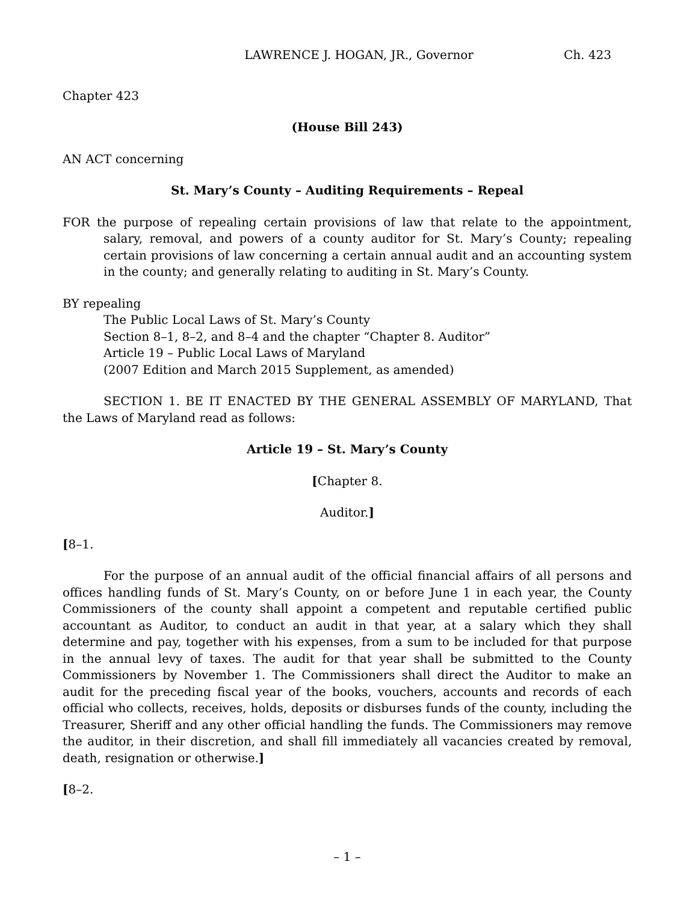LAWRENCE J. HOGAN, JR., Governor Ch. 423
Chapter 423
(House Bill 243)
AN ACT concerning
St. Mary’s County – Auditing Requirements – Repeal
FOR the purpose of repealing certain provisions of law that relate to the appointment, salary, removal, and powers of a county auditor for St. Mary’s County; repealing certain provisions of law concerning a certain annual audit and an accounting system in the county; and generally relating to auditing in St. Mary’s County.
BY repealing
The Public Local Laws of St. Mary’s County
Section 8–1, 8–2, and 8–4 and the chapter “Chapter 8. Auditor”
Article 19 – Public Local Laws of Maryland
(2007 Edition and March 2015 Supplement, as amended)
SECTION 1. BE IT ENACTED BY THE GENERAL ASSEMBLY OF MARYLAND, That the Laws of Maryland read as follows:
Article 19 – St. Mary’s County
[Chapter 8.
Auditor.]
[8–1.
For the purpose of an annual audit of the official financial affairs of all persons and offices handling funds of St. Mary’s County, on or before June 1 in each year, the County Commissioners of the county shall appoint a competent and reputable certified public accountant as Auditor, to conduct an audit in that year, at a salary which they shall determine and pay, together with his expenses, from a sum to be included for that purpose in the annual levy of taxes. The audit for that year shall be submitted to the County Commissioners by November 1. The Commissioners shall direct the Auditor to make an audit for the preceding fiscal year of the books, vouchers, accounts and records of each official who collects, receives, holds, deposits or disburses funds of the county, including the Treasurer, Sheriff and any other official handling the funds. The Commissioners may remove the auditor, in their discretion, and shall fill immediately all vacancies created by removal, death, resignation or otherwise.]
[8–2.
– 1 –